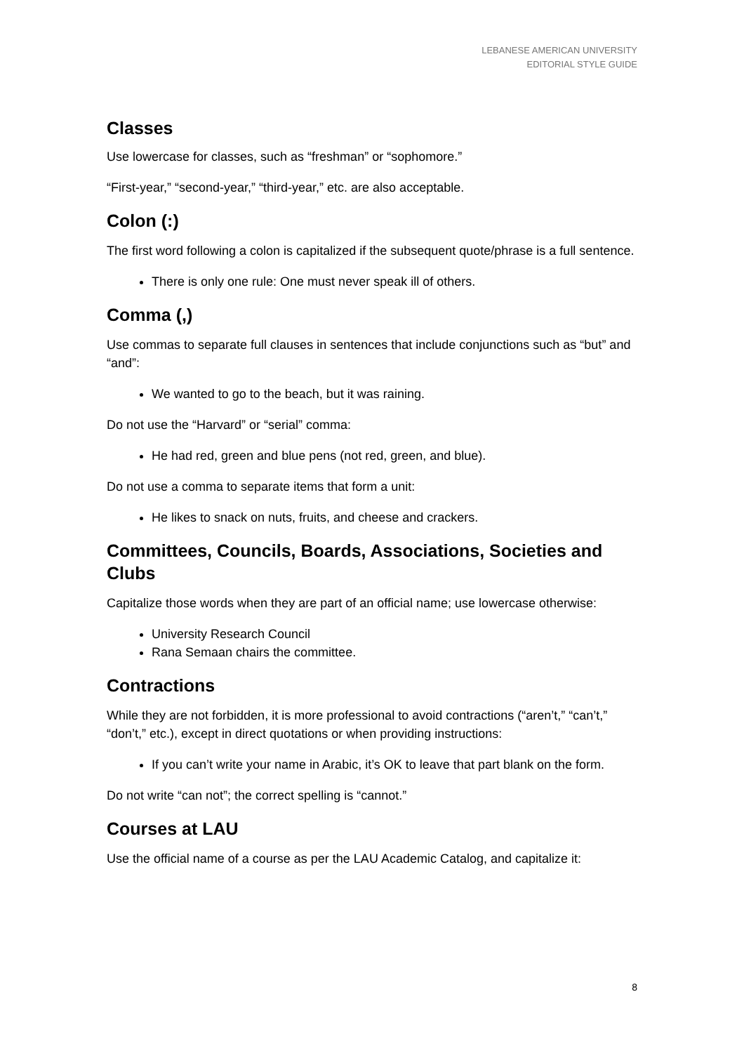LEBANESE AMERICAN UNIVERSITY
EDITORIAL STYLE GUIDE
Classes
Use lowercase for classes, such as “freshman” or “sophomore.”
“First-year,” “second-year,” “third-year,” etc. are also acceptable.
Colon (:)
The first word following a colon is capitalized if the subsequent quote/phrase is a full sentence.
There is only one rule: One must never speak ill of others.
Comma (,)
Use commas to separate full clauses in sentences that include conjunctions such as “but” and “and”:
We wanted to go to the beach, but it was raining.
Do not use the “Harvard” or “serial” comma:
He had red, green and blue pens (not red, green, and blue).
Do not use a comma to separate items that form a unit:
He likes to snack on nuts, fruits, and cheese and crackers.
Committees, Councils, Boards, Associations, Societies and Clubs
Capitalize those words when they are part of an official name; use lowercase otherwise:
University Research Council
Rana Semaan chairs the committee.
Contractions
While they are not forbidden, it is more professional to avoid contractions (“aren’t,” “can’t,” “don’t,” etc.), except in direct quotations or when providing instructions:
If you can’t write your name in Arabic, it’s OK to leave that part blank on the form.
Do not write “can not”; the correct spelling is “cannot.”
Courses at LAU
Use the official name of a course as per the LAU Academic Catalog, and capitalize it:
8